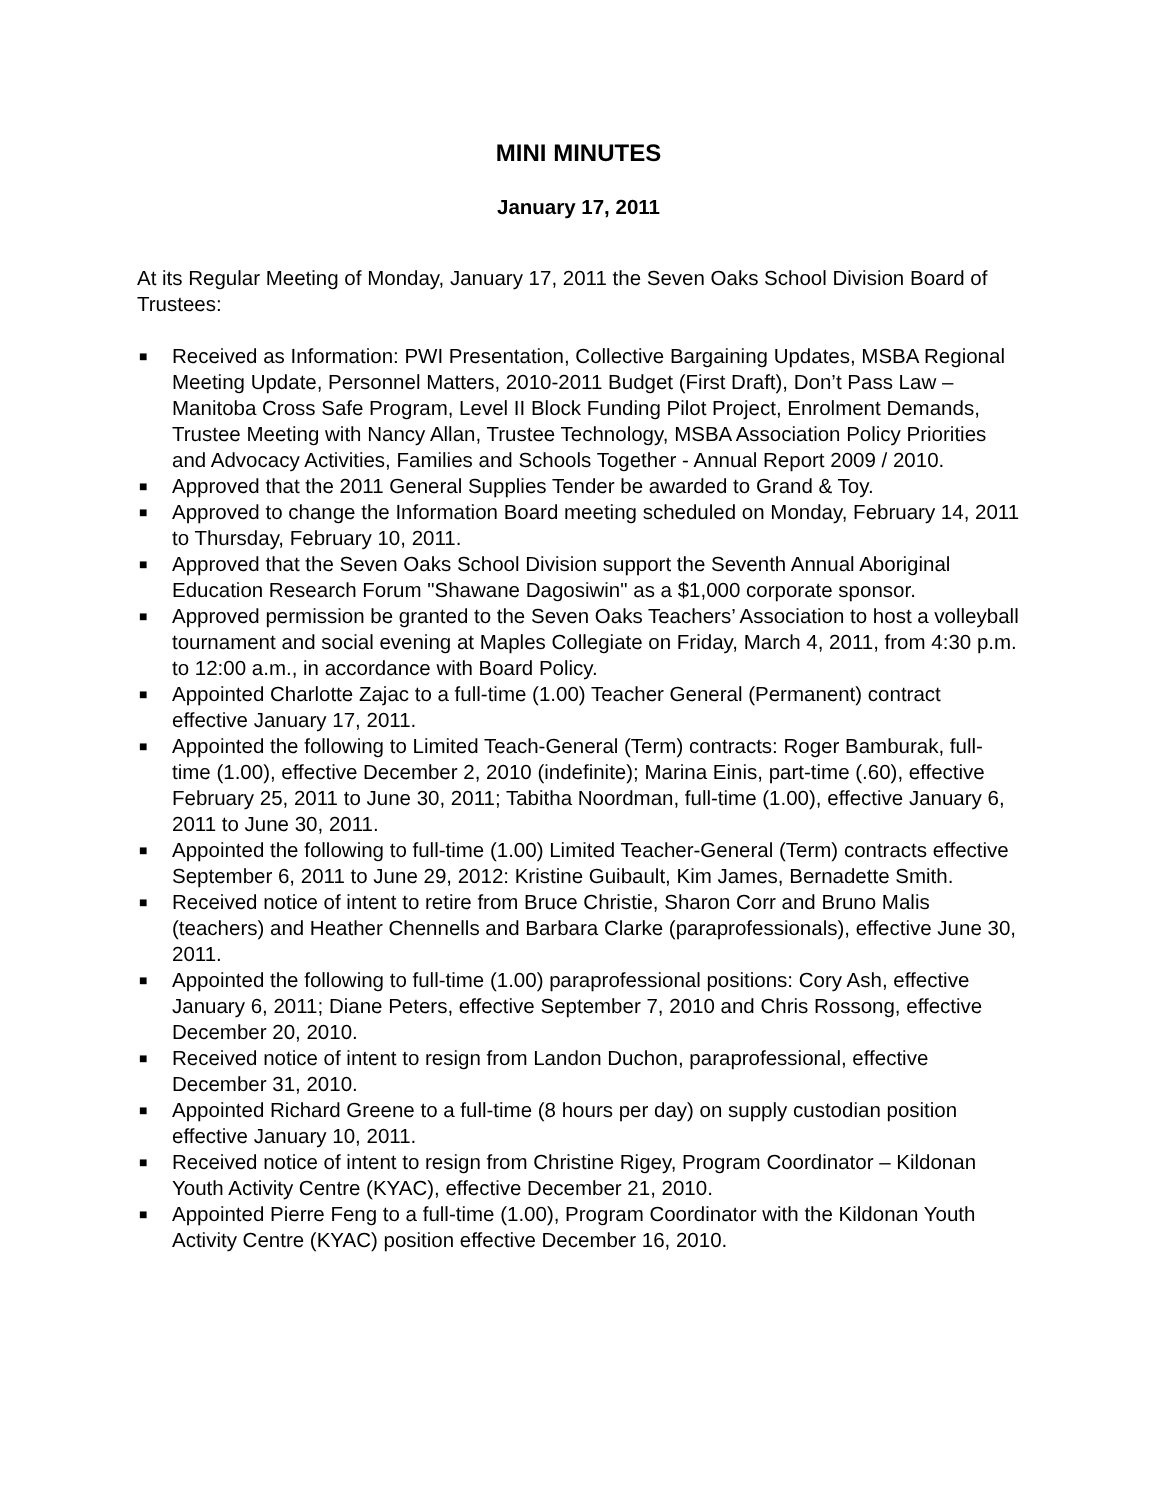MINI MINUTES
January 17, 2011
At its Regular Meeting of Monday, January 17, 2011 the Seven Oaks School Division Board of Trustees:
■ Received as Information: PWI Presentation, Collective Bargaining Updates, MSBA Regional Meeting Update, Personnel Matters, 2010-2011 Budget (First Draft), Don’t Pass Law – Manitoba Cross Safe Program, Level II Block Funding Pilot Project, Enrolment Demands, Trustee Meeting with Nancy Allan, Trustee Technology, MSBA Association Policy Priorities and Advocacy Activities, Families and Schools Together - Annual Report 2009 / 2010.
■ Approved that the 2011 General Supplies Tender be awarded to Grand & Toy.
■ Approved to change the Information Board meeting scheduled on Monday, February 14, 2011 to Thursday, February 10, 2011.
■ Approved that the Seven Oaks School Division support the Seventh Annual Aboriginal Education Research Forum "Shawane Dagosiwin" as a $1,000 corporate sponsor.
■ Approved permission be granted to the Seven Oaks Teachers’ Association to host a volleyball tournament and social evening at Maples Collegiate on Friday, March 4, 2011, from 4:30 p.m. to 12:00 a.m., in accordance with Board Policy.
■ Appointed Charlotte Zajac to a full-time (1.00) Teacher General (Permanent) contract effective January 17, 2011.
■ Appointed the following to Limited Teach-General (Term) contracts: Roger Bamburak, full-time (1.00), effective December 2, 2010 (indefinite); Marina Einis, part-time (.60), effective February 25, 2011 to June 30, 2011; Tabitha Noordman, full-time (1.00), effective January 6, 2011 to June 30, 2011.
■ Appointed the following to full-time (1.00) Limited Teacher-General (Term) contracts effective September 6, 2011 to June 29, 2012: Kristine Guibault, Kim James, Bernadette Smith.
■ Received notice of intent to retire from Bruce Christie, Sharon Corr and Bruno Malis (teachers) and Heather Chennells and Barbara Clarke (paraprofessionals), effective June 30, 2011.
■ Appointed the following to full-time (1.00) paraprofessional positions: Cory Ash, effective January 6, 2011; Diane Peters, effective September 7, 2010 and Chris Rossong, effective December 20, 2010.
■ Received notice of intent to resign from Landon Duchon, paraprofessional, effective December 31, 2010.
■ Appointed Richard Greene to a full-time (8 hours per day) on supply custodian position effective January 10, 2011.
■ Received notice of intent to resign from Christine Rigey, Program Coordinator – Kildonan Youth Activity Centre (KYAC), effective December 21, 2010.
■ Appointed Pierre Feng to a full-time (1.00), Program Coordinator with the Kildonan Youth Activity Centre (KYAC) position effective December 16, 2010.